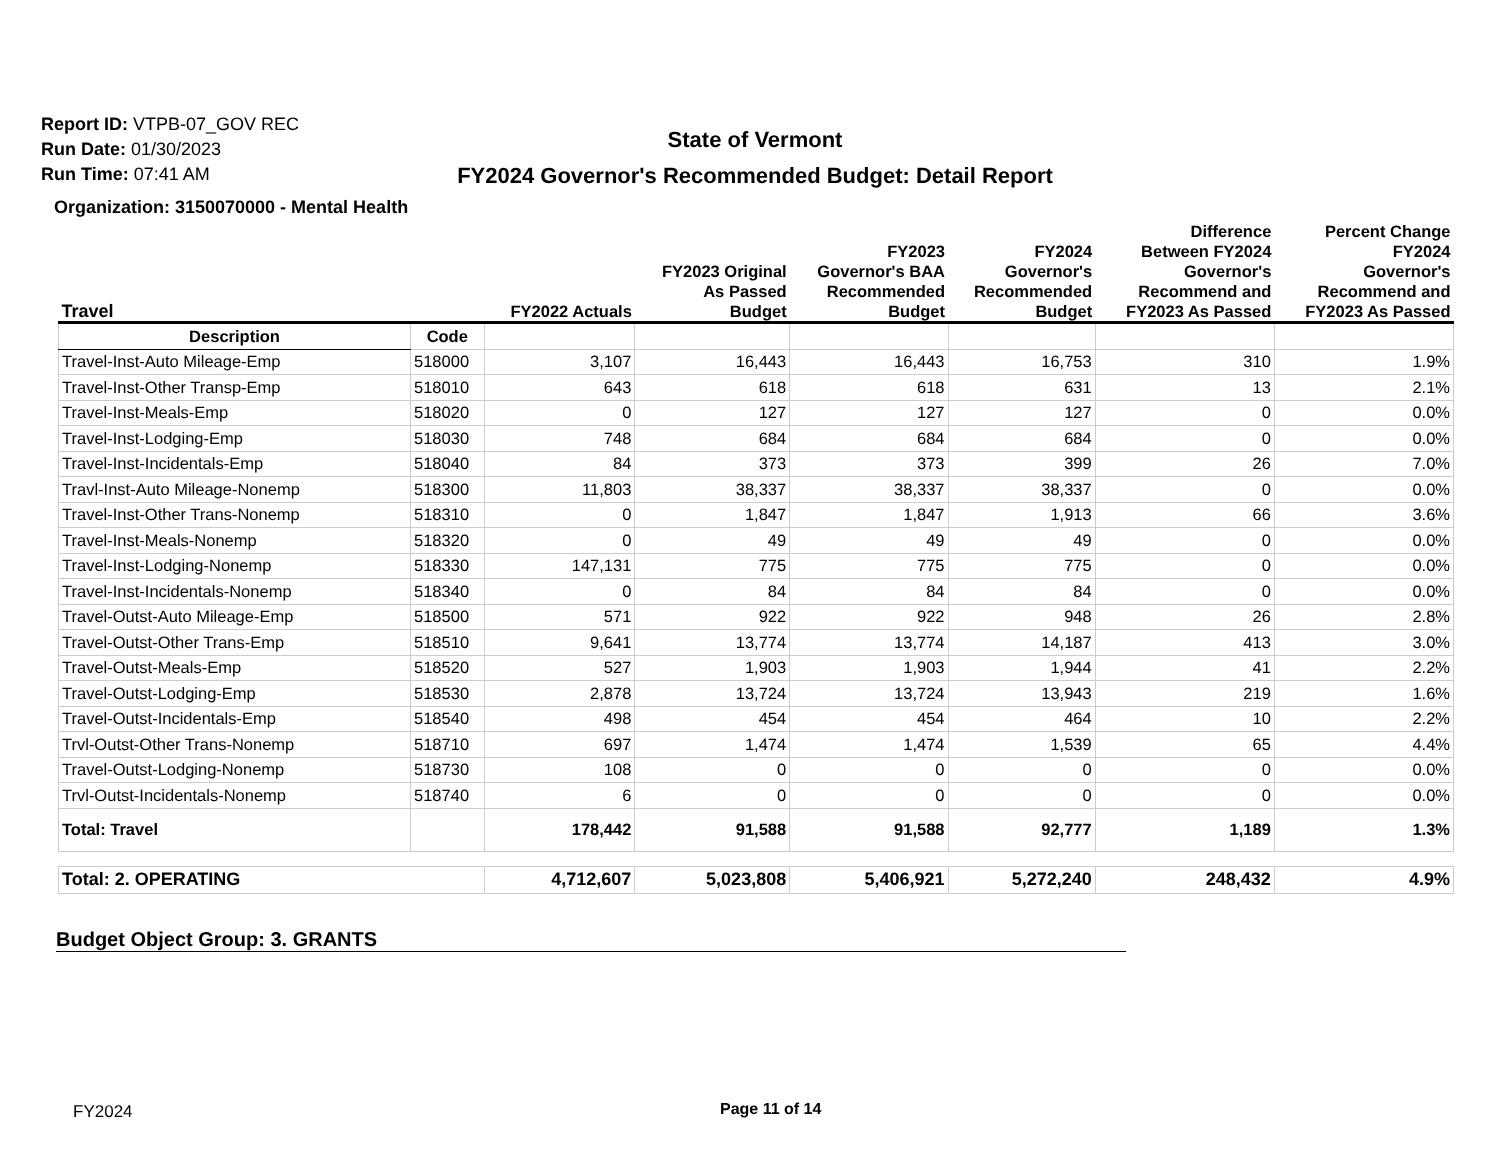Report ID: VTPB-07_GOV REC
Run Date: 01/30/2023
Run Time: 07:41 AM
State of Vermont
FY2024 Governor's Recommended Budget: Detail Report
Organization: 3150070000 - Mental Health
| Travel | | FY2022 Actuals | FY2023 Original As Passed Budget | FY2023 Governor's BAA Recommended Budget | FY2024 Governor's Recommended Budget | Difference Between FY2024 Governor's Recommend and FY2023 As Passed | Percent Change FY2024 Governor's Recommend and FY2023 As Passed |
| --- | --- | --- | --- | --- | --- | --- | --- |
| Description | Code | | | | | | |
| Travel-Inst-Auto Mileage-Emp | 518000 | 3,107 | 16,443 | 16,443 | 16,753 | 310 | 1.9% |
| Travel-Inst-Other Transp-Emp | 518010 | 643 | 618 | 618 | 631 | 13 | 2.1% |
| Travel-Inst-Meals-Emp | 518020 | 0 | 127 | 127 | 127 | 0 | 0.0% |
| Travel-Inst-Lodging-Emp | 518030 | 748 | 684 | 684 | 684 | 0 | 0.0% |
| Travel-Inst-Incidentals-Emp | 518040 | 84 | 373 | 373 | 399 | 26 | 7.0% |
| Travl-Inst-Auto Mileage-Nonemp | 518300 | 11,803 | 38,337 | 38,337 | 38,337 | 0 | 0.0% |
| Travel-Inst-Other Trans-Nonemp | 518310 | 0 | 1,847 | 1,847 | 1,913 | 66 | 3.6% |
| Travel-Inst-Meals-Nonemp | 518320 | 0 | 49 | 49 | 49 | 0 | 0.0% |
| Travel-Inst-Lodging-Nonemp | 518330 | 147,131 | 775 | 775 | 775 | 0 | 0.0% |
| Travel-Inst-Incidentals-Nonemp | 518340 | 0 | 84 | 84 | 84 | 0 | 0.0% |
| Travel-Outst-Auto Mileage-Emp | 518500 | 571 | 922 | 922 | 948 | 26 | 2.8% |
| Travel-Outst-Other Trans-Emp | 518510 | 9,641 | 13,774 | 13,774 | 14,187 | 413 | 3.0% |
| Travel-Outst-Meals-Emp | 518520 | 527 | 1,903 | 1,903 | 1,944 | 41 | 2.2% |
| Travel-Outst-Lodging-Emp | 518530 | 2,878 | 13,724 | 13,724 | 13,943 | 219 | 1.6% |
| Travel-Outst-Incidentals-Emp | 518540 | 498 | 454 | 454 | 464 | 10 | 2.2% |
| Trvl-Outst-Other Trans-Nonemp | 518710 | 697 | 1,474 | 1,474 | 1,539 | 65 | 4.4% |
| Travel-Outst-Lodging-Nonemp | 518730 | 108 | 0 | 0 | 0 | 0 | 0.0% |
| Trvl-Outst-Incidentals-Nonemp | 518740 | 6 | 0 | 0 | 0 | 0 | 0.0% |
| Total: Travel | | 178,442 | 91,588 | 91,588 | 92,777 | 1,189 | 1.3% |
| Total: 2. OPERATING | | 4,712,607 | 5,023,808 | 5,406,921 | 5,272,240 | 248,432 | 4.9% |
Budget Object Group: 3. GRANTS
FY2024 Page 11 of 14